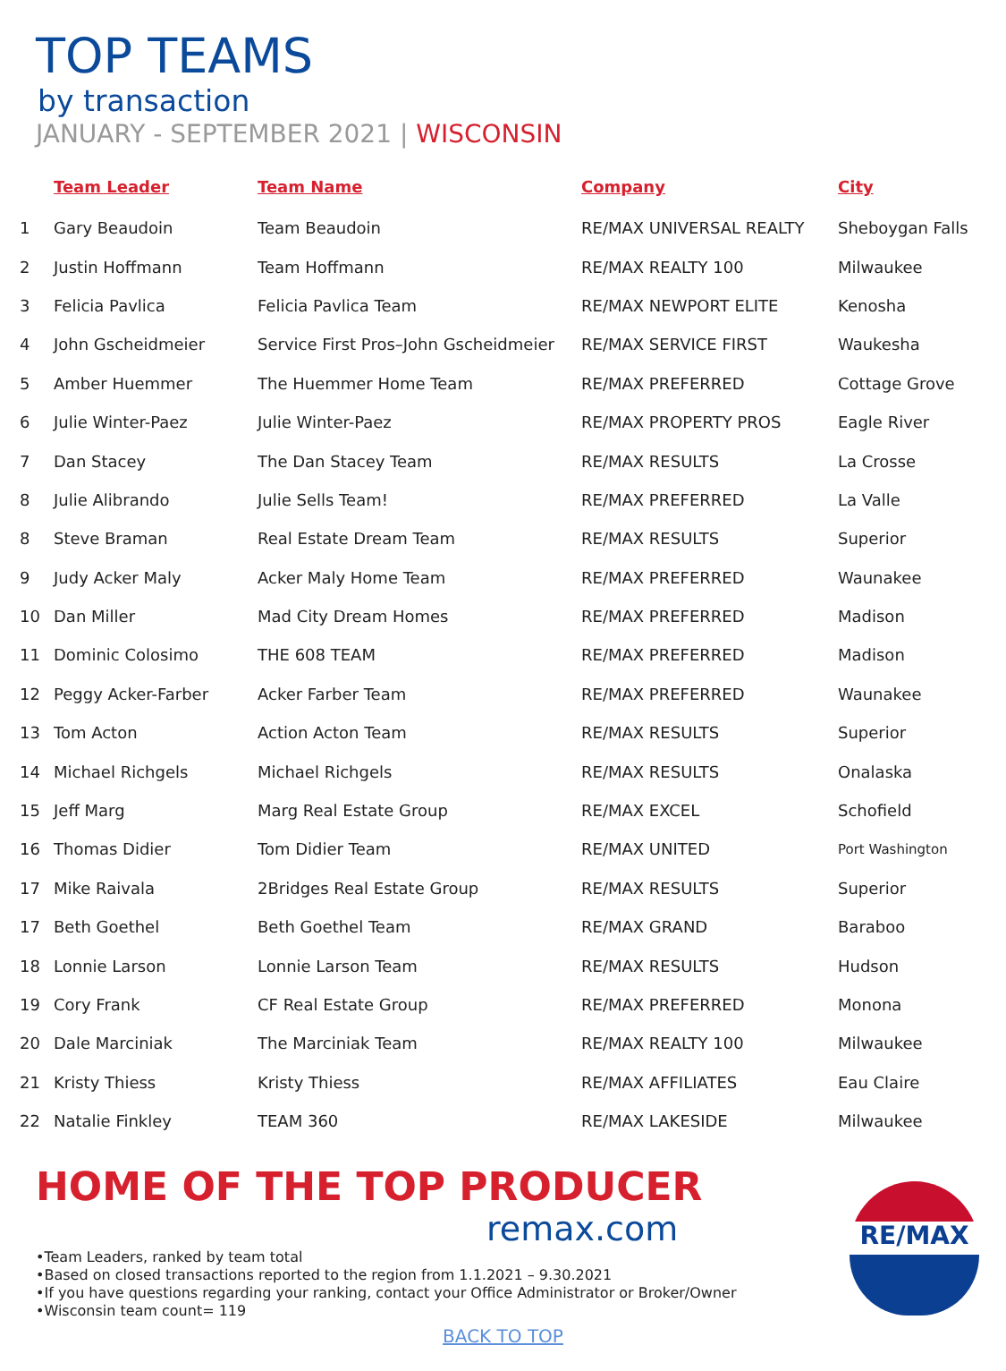TOP TEAMS
by transaction
JANUARY - SEPTEMBER 2021 | WISCONSIN
| | Team Leader | Team Name | Company | City |
| --- | --- | --- | --- | --- |
| 1 | Gary Beaudoin | Team Beaudoin | RE/MAX UNIVERSAL REALTY | Sheboygan Falls |
| 2 | Justin Hoffmann | Team Hoffmann | RE/MAX REALTY 100 | Milwaukee |
| 3 | Felicia Pavlica | Felicia Pavlica Team | RE/MAX NEWPORT ELITE | Kenosha |
| 4 | John Gscheidmeier | Service First Pros–John Gscheidmeier | RE/MAX SERVICE FIRST | Waukesha |
| 5 | Amber Huemmer | The Huemmer Home Team | RE/MAX PREFERRED | Cottage Grove |
| 6 | Julie Winter-Paez | Julie Winter-Paez | RE/MAX PROPERTY PROS | Eagle River |
| 7 | Dan Stacey | The Dan Stacey Team | RE/MAX RESULTS | La Crosse |
| 8 | Julie Alibrando | Julie Sells Team! | RE/MAX PREFERRED | La Valle |
| 8 | Steve Braman | Real Estate Dream Team | RE/MAX RESULTS | Superior |
| 9 | Judy Acker Maly | Acker Maly Home Team | RE/MAX PREFERRED | Waunakee |
| 10 | Dan Miller | Mad City Dream Homes | RE/MAX PREFERRED | Madison |
| 11 | Dominic Colosimo | THE 608 TEAM | RE/MAX PREFERRED | Madison |
| 12 | Peggy Acker-Farber | Acker Farber Team | RE/MAX PREFERRED | Waunakee |
| 13 | Tom Acton | Action Acton Team | RE/MAX RESULTS | Superior |
| 14 | Michael Richgels | Michael Richgels | RE/MAX RESULTS | Onalaska |
| 15 | Jeff Marg | Marg Real Estate Group | RE/MAX EXCEL | Schofield |
| 16 | Thomas Didier | Tom Didier Team | RE/MAX UNITED | Port Washington |
| 17 | Mike Raivala | 2Bridges Real Estate Group | RE/MAX RESULTS | Superior |
| 17 | Beth Goethel | Beth Goethel Team | RE/MAX GRAND | Baraboo |
| 18 | Lonnie Larson | Lonnie Larson Team | RE/MAX RESULTS | Hudson |
| 19 | Cory Frank | CF Real Estate Group | RE/MAX PREFERRED | Monona |
| 20 | Dale Marciniak | The Marciniak Team | RE/MAX REALTY 100 | Milwaukee |
| 21 | Kristy Thiess | Kristy Thiess | RE/MAX AFFILIATES | Eau Claire |
| 22 | Natalie Finkley | TEAM 360 | RE/MAX LAKESIDE | Milwaukee |
HOME OF THE TOP PRODUCER
remax.com
•Team Leaders, ranked by team total
•Based on closed transactions reported to the region from 1.1.2021 – 9.30.2021
•If you have questions regarding your ranking, contact your Office Administrator or Broker/Owner
•Wisconsin team count= 119
BACK TO TOP
RE/MAX